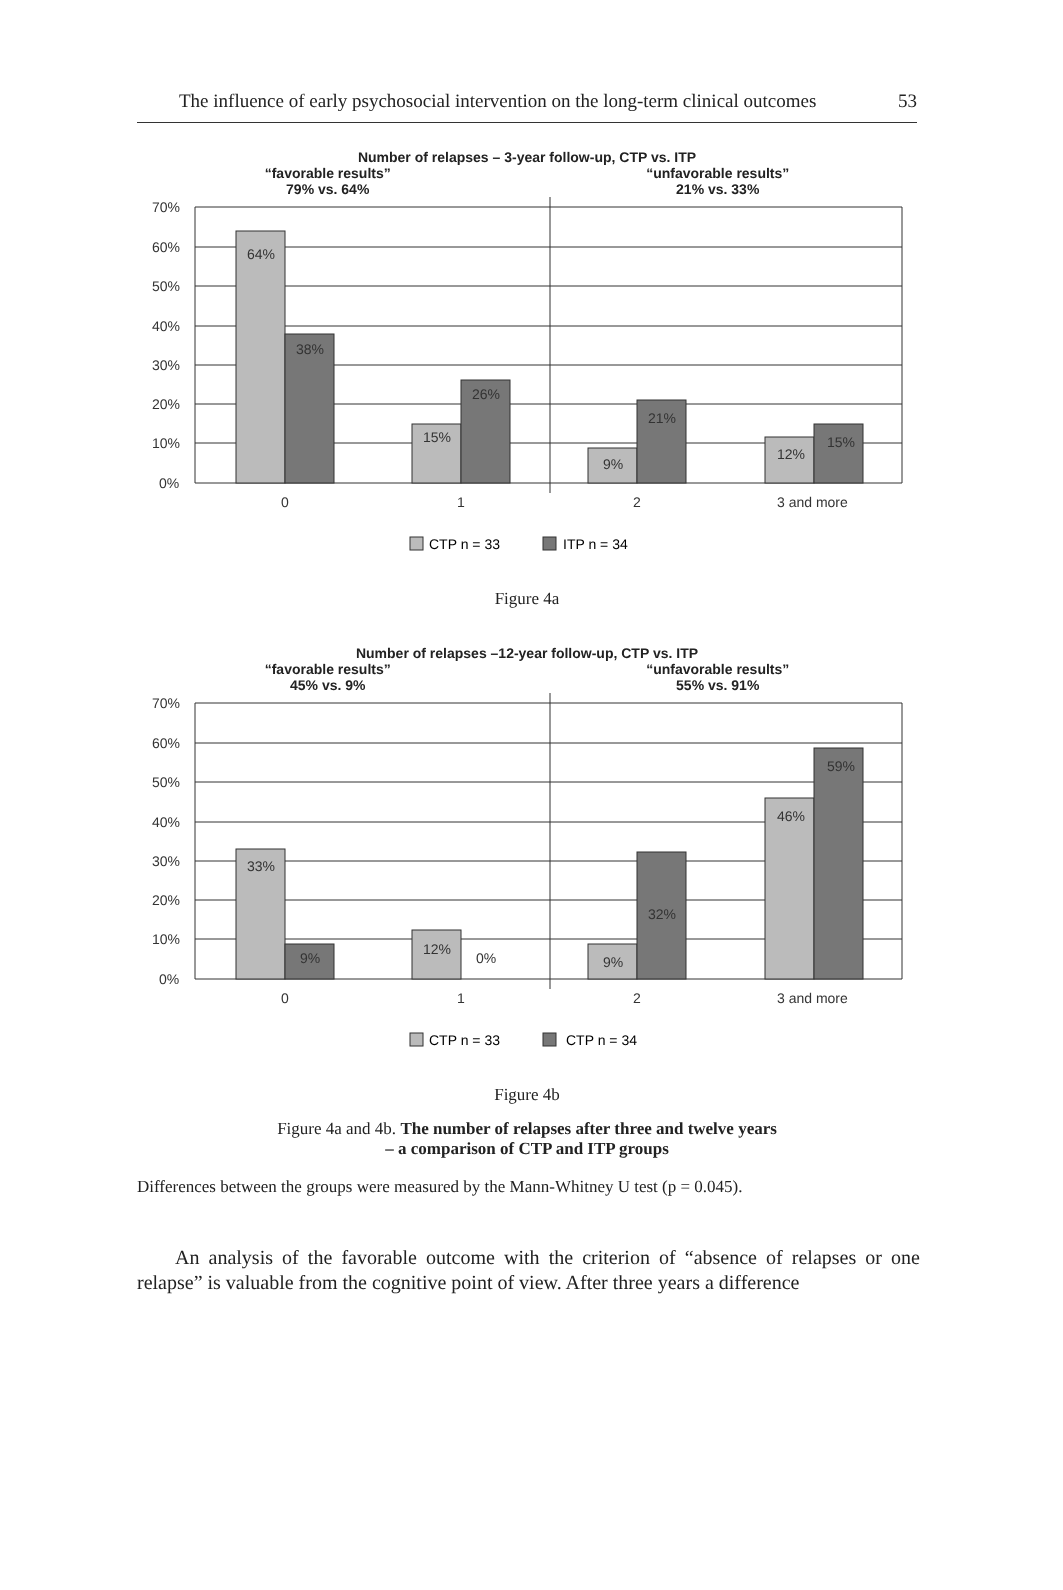The influence of early psychosocial intervention on the long-term clinical outcomes 53
Number of relapses – 3-year follow-up, CTP vs. ITP
“favorable results”
79% vs. 64% “unfavorable results”
21% vs. 33%
70%
60%
50%
40%
30%
20%
10%
0%
64%
38%
15%
26%
9%
21%
12%
15%
0
1
2
3 and more
CTP n = 33
ITP n = 34
Figure 4a
Number of relapses –12-year follow-up, CTP vs. ITP
“favorable results”
45% vs. 9% “unfavorable results”
55% vs. 91%
70%
60%
50%
40%
30%
20%
10%
0%
33%
9%
12%
0%
9%
32%
46%
59%
0
1
2
3 and more
CTP n = 33
CTP n = 34
Figure 4b
Figure 4a and 4b. The number of relapses after three and twelve years
– a comparison of CTP and ITP groups
Differences between the groups were measured by the Mann-Whitney U test (p = 0.045).
An analysis of the favorable outcome with the criterion of “absence of relapses or one relapse” is valuable from the cognitive point of view. After three years a difference